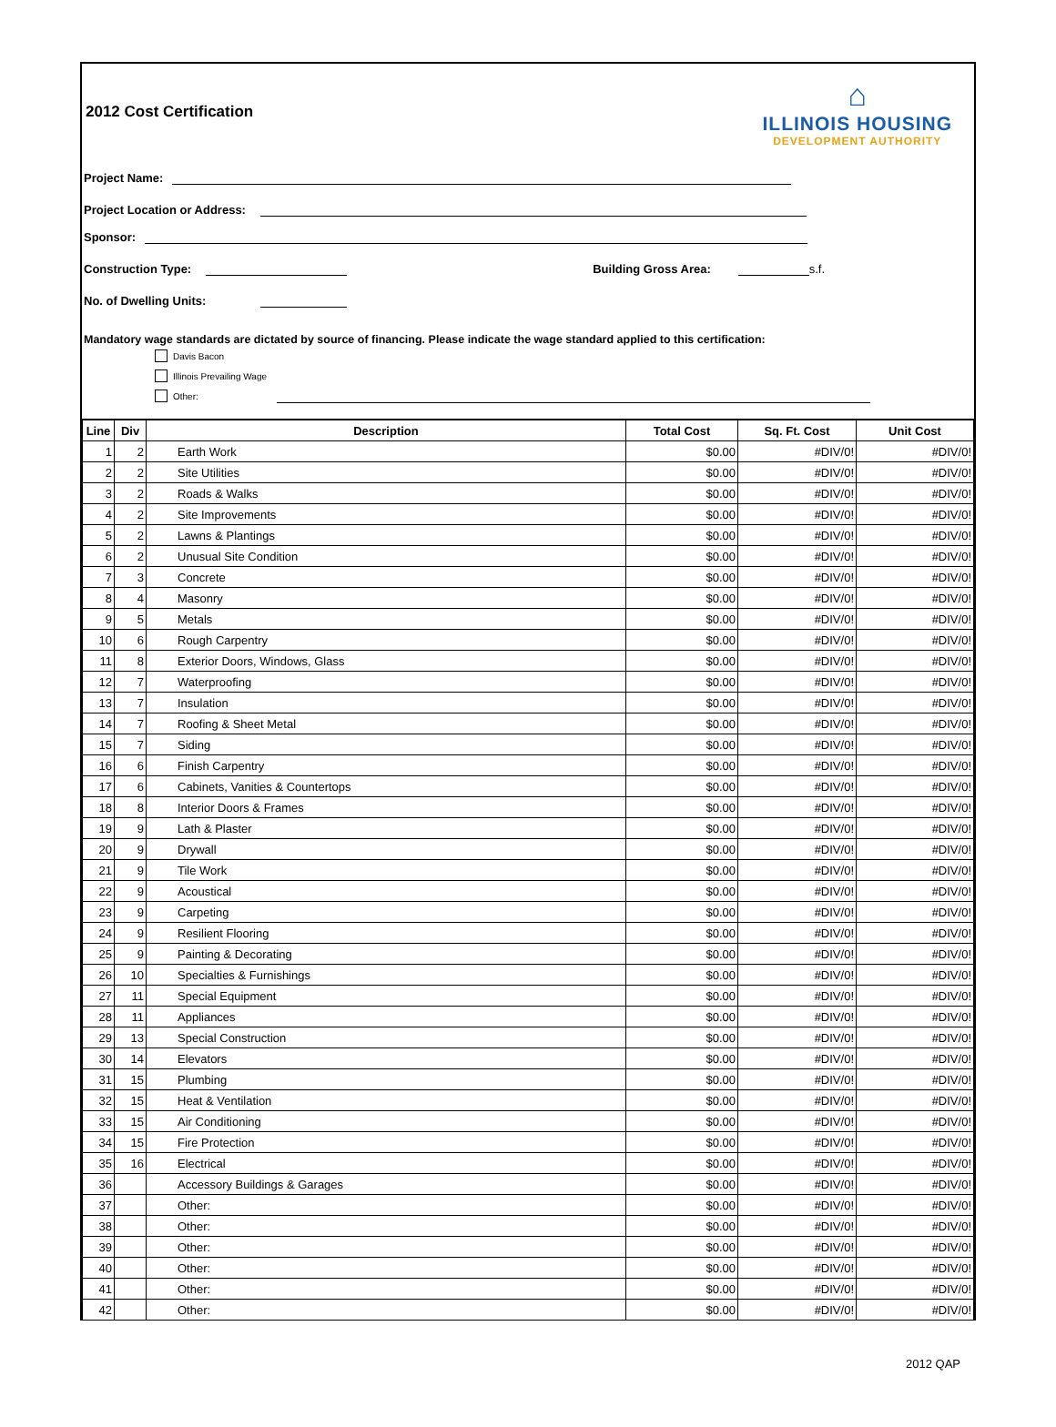2012 Cost Certification
⌂
ILLINOIS HOUSING
DEVELOPMENT AUTHORITY
Project Name:
Project Location or Address:
Sponsor:
Construction Type: Building Gross Area: s.f.
No. of Dwelling Units:
Mandatory wage standards are dictated by source of financing. Please indicate the wage standard applied to this certification:
Davis Bacon
Illinois Prevailing Wage
Other:
| Line | Div | Description | Total Cost | Sq. Ft. Cost | Unit Cost |
| --- | --- | --- | --- | --- | --- |
| 1 | 2 | Earth Work | $0.00 | #DIV/0! | #DIV/0! |
| 2 | 2 | Site Utilities | $0.00 | #DIV/0! | #DIV/0! |
| 3 | 2 | Roads & Walks | $0.00 | #DIV/0! | #DIV/0! |
| 4 | 2 | Site Improvements | $0.00 | #DIV/0! | #DIV/0! |
| 5 | 2 | Lawns & Plantings | $0.00 | #DIV/0! | #DIV/0! |
| 6 | 2 | Unusual Site Condition | $0.00 | #DIV/0! | #DIV/0! |
| 7 | 3 | Concrete | $0.00 | #DIV/0! | #DIV/0! |
| 8 | 4 | Masonry | $0.00 | #DIV/0! | #DIV/0! |
| 9 | 5 | Metals | $0.00 | #DIV/0! | #DIV/0! |
| 10 | 6 | Rough Carpentry | $0.00 | #DIV/0! | #DIV/0! |
| 11 | 8 | Exterior Doors, Windows, Glass | $0.00 | #DIV/0! | #DIV/0! |
| 12 | 7 | Waterproofing | $0.00 | #DIV/0! | #DIV/0! |
| 13 | 7 | Insulation | $0.00 | #DIV/0! | #DIV/0! |
| 14 | 7 | Roofing & Sheet Metal | $0.00 | #DIV/0! | #DIV/0! |
| 15 | 7 | Siding | $0.00 | #DIV/0! | #DIV/0! |
| 16 | 6 | Finish Carpentry | $0.00 | #DIV/0! | #DIV/0! |
| 17 | 6 | Cabinets, Vanities & Countertops | $0.00 | #DIV/0! | #DIV/0! |
| 18 | 8 | Interior Doors & Frames | $0.00 | #DIV/0! | #DIV/0! |
| 19 | 9 | Lath & Plaster | $0.00 | #DIV/0! | #DIV/0! |
| 20 | 9 | Drywall | $0.00 | #DIV/0! | #DIV/0! |
| 21 | 9 | Tile Work | $0.00 | #DIV/0! | #DIV/0! |
| 22 | 9 | Acoustical | $0.00 | #DIV/0! | #DIV/0! |
| 23 | 9 | Carpeting | $0.00 | #DIV/0! | #DIV/0! |
| 24 | 9 | Resilient Flooring | $0.00 | #DIV/0! | #DIV/0! |
| 25 | 9 | Painting & Decorating | $0.00 | #DIV/0! | #DIV/0! |
| 26 | 10 | Specialties & Furnishings | $0.00 | #DIV/0! | #DIV/0! |
| 27 | 11 | Special Equipment | $0.00 | #DIV/0! | #DIV/0! |
| 28 | 11 | Appliances | $0.00 | #DIV/0! | #DIV/0! |
| 29 | 13 | Special Construction | $0.00 | #DIV/0! | #DIV/0! |
| 30 | 14 | Elevators | $0.00 | #DIV/0! | #DIV/0! |
| 31 | 15 | Plumbing | $0.00 | #DIV/0! | #DIV/0! |
| 32 | 15 | Heat & Ventilation | $0.00 | #DIV/0! | #DIV/0! |
| 33 | 15 | Air Conditioning | $0.00 | #DIV/0! | #DIV/0! |
| 34 | 15 | Fire Protection | $0.00 | #DIV/0! | #DIV/0! |
| 35 | 16 | Electrical | $0.00 | #DIV/0! | #DIV/0! |
| 36 | | Accessory Buildings & Garages | $0.00 | #DIV/0! | #DIV/0! |
| 37 | | Other: | $0.00 | #DIV/0! | #DIV/0! |
| 38 | | Other: | $0.00 | #DIV/0! | #DIV/0! |
| 39 | | Other: | $0.00 | #DIV/0! | #DIV/0! |
| 40 | | Other: | $0.00 | #DIV/0! | #DIV/0! |
| 41 | | Other: | $0.00 | #DIV/0! | #DIV/0! |
| 42 | | Other: | $0.00 | #DIV/0! | #DIV/0! |
2012 QAP